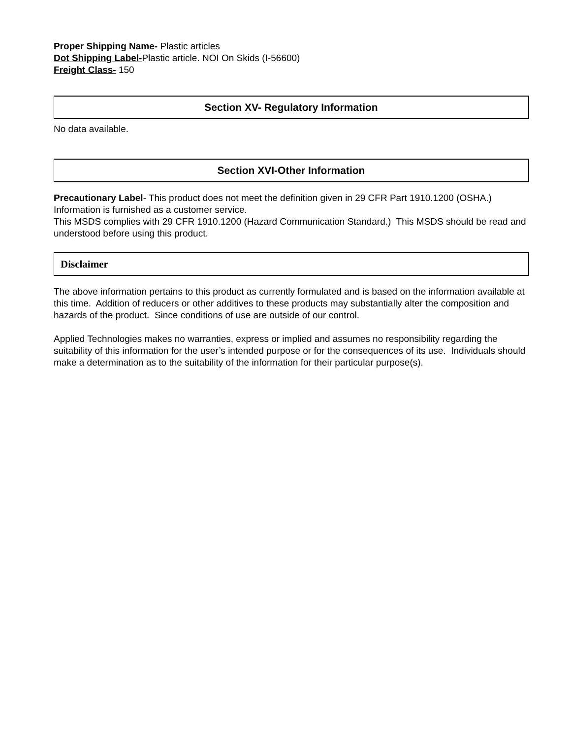Proper Shipping Name- Plastic articles
Dot Shipping Label-Plastic article. NOI On Skids (I-56600)
Freight Class- 150
Section XV- Regulatory Information
No data available.
Section XVI-Other Information
Precautionary Label- This product does not meet the definition given in 29 CFR Part 1910.1200 (OSHA.) Information is furnished as a customer service.
This MSDS complies with 29 CFR 1910.1200 (Hazard Communication Standard.) This MSDS should be read and understood before using this product.
Disclaimer
The above information pertains to this product as currently formulated and is based on the information available at this time. Addition of reducers or other additives to these products may substantially alter the composition and hazards of the product. Since conditions of use are outside of our control.
Applied Technologies makes no warranties, express or implied and assumes no responsibility regarding the suitability of this information for the user’s intended purpose or for the consequences of its use. Individuals should make a determination as to the suitability of the information for their particular purpose(s).